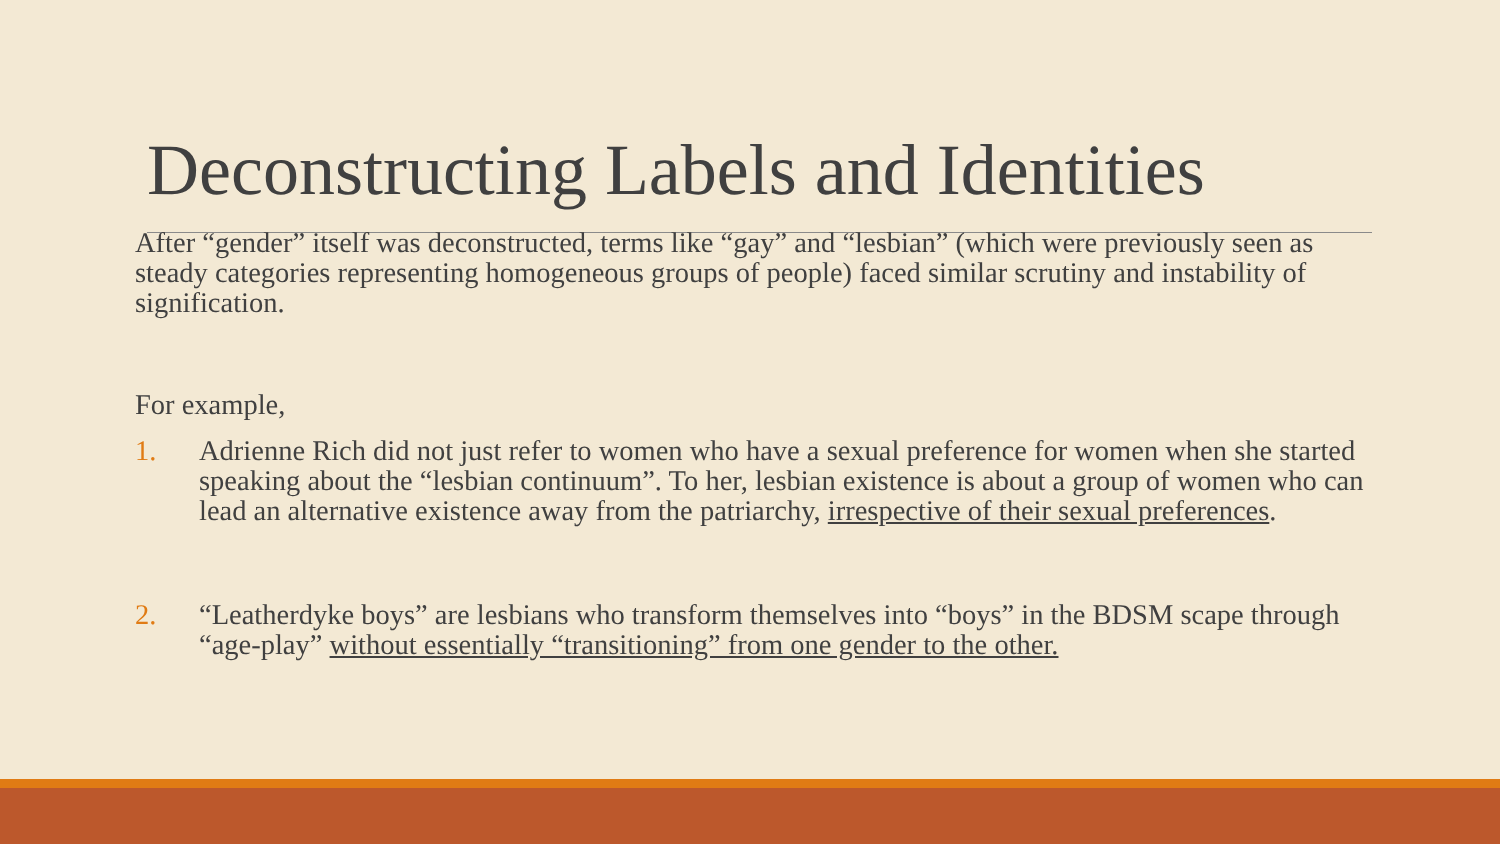Deconstructing Labels and Identities
After “gender” itself was deconstructed, terms like “gay” and “lesbian” (which were previously seen as steady categories representing homogeneous groups of people) faced similar scrutiny and instability of signification.
For example,
1. Adrienne Rich did not just refer to women who have a sexual preference for women when she started speaking about the “lesbian continuum”. To her, lesbian existence is about a group of women who can lead an alternative existence away from the patriarchy, irrespective of their sexual preferences.
2. “Leatherdyke boys” are lesbians who transform themselves into “boys” in the BDSM scape through “age-play” without essentially “transitioning” from one gender to the other.